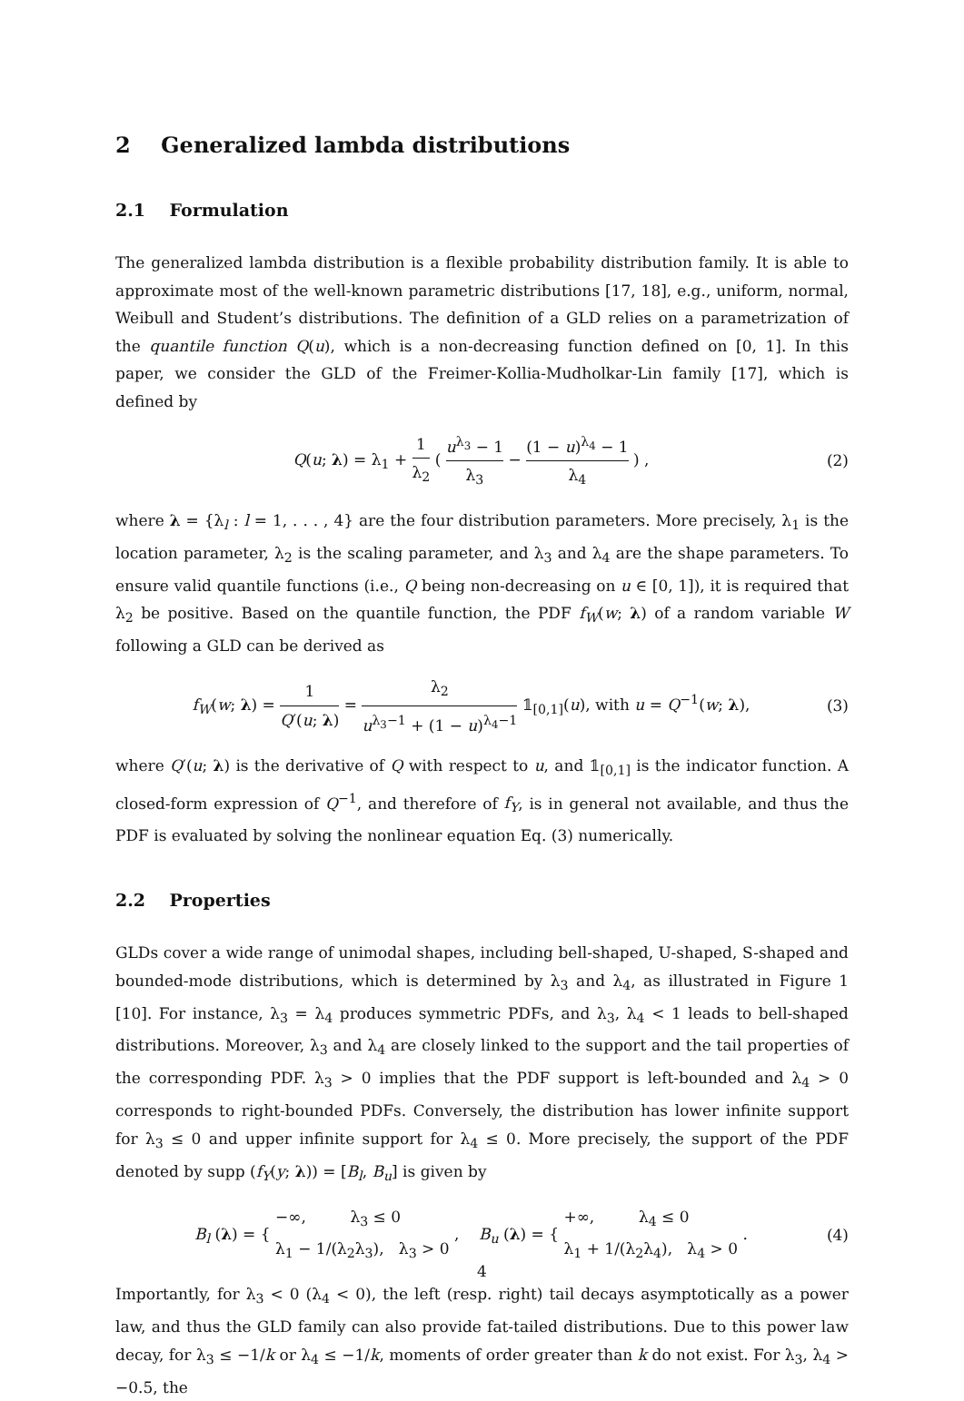2 Generalized lambda distributions
2.1 Formulation
The generalized lambda distribution is a flexible probability distribution family. It is able to approximate most of the well-known parametric distributions [17, 18], e.g., uniform, normal, Weibull and Student’s distributions. The definition of a GLD relies on a parametrization of the quantile function Q(u), which is a non-decreasing function defined on [0, 1]. In this paper, we consider the GLD of the Freimer-Kollia-Mudholkar-Lin family [17], which is defined by
Q(u; λ) = λ<sub>1</sub> + 1 λ<sub>2</sub> ( u<sup>λ<sub>3</sub></sup> − 1 λ<sub>3</sub> − (1 − u)<sup>λ<sub>4</sub></sup> − 1 λ<sub>4</sub> ) , (2)
where λ = {λ<sub>l</sub> : l = 1, . . . , 4} are the four distribution parameters. More precisely, λ<sub>1</sub> is the location parameter, λ<sub>2</sub> is the scaling parameter, and λ<sub>3</sub> and λ<sub>4</sub> are the shape parameters. To ensure valid quantile functions (i.e., Q being non-decreasing on u ∈ [0, 1]), it is required that λ<sub>2</sub> be positive. Based on the quantile function, the PDF f<sub>W</sub>(w; λ) of a random variable W following a GLD can be derived as
f<sub>W</sub>(w; λ) = 1 Q′(u; λ) = λ<sub>2</sub> u<sup>λ<sub>3</sub>−1</sup> + (1 − u)<sup>λ<sub>4</sub>−1</sup> 𝟙<sub>[0,1]</sub>(u), with u = Q<sup>−1</sup>(w; λ), (3)
where Q′(u; λ) is the derivative of Q with respect to u, and 𝟙<sub>[0,1]</sub> is the indicator function. A closed-form expression of Q<sup>−1</sup>, and therefore of f<sub>Y</sub>, is in general not available, and thus the PDF is evaluated by solving the nonlinear equation Eq. (3) numerically.
2.2 Properties
GLDs cover a wide range of unimodal shapes, including bell-shaped, U-shaped, S-shaped and bounded-mode distributions, which is determined by λ<sub>3</sub> and λ<sub>4</sub>, as illustrated in Figure 1 [10]. For instance, λ<sub>3</sub> = λ<sub>4</sub> produces symmetric PDFs, and λ<sub>3</sub>, λ<sub>4</sub> < 1 leads to bell-shaped distributions. Moreover, λ<sub>3</sub> and λ<sub>4</sub> are closely linked to the support and the tail properties of the corresponding PDF. λ<sub>3</sub> > 0 implies that the PDF support is left-bounded and λ<sub>4</sub> > 0 corresponds to right-bounded PDFs. Conversely, the distribution has lower infinite support for λ<sub>3</sub> ≤ 0 and upper infinite support for λ<sub>4</sub> ≤ 0. More precisely, the support of the PDF denoted by supp (f<sub>Y</sub>(y; λ)) = [B<sub>l</sub>, B<sub>u</sub>] is given by
B<sub>l</sub> (λ) = { −∞, λ<sub>3</sub> ≤ 0 λ<sub>1</sub> − 1/(λ<sub>2</sub>λ<sub>3</sub>), λ<sub>3</sub> > 0 , B<sub>u</sub> (λ) = { +∞, λ<sub>4</sub> ≤ 0 λ<sub>1</sub> + 1/(λ<sub>2</sub>λ<sub>4</sub>), λ<sub>4</sub> > 0 . (4)
Importantly, for λ<sub>3</sub> < 0 (λ<sub>4</sub> < 0), the left (resp. right) tail decays asymptotically as a power law, and thus the GLD family can also provide fat-tailed distributions. Due to this power law decay, for λ<sub>3</sub> ≤ −1/k or λ<sub>4</sub> ≤ −1/k, moments of order greater than k do not exist. For λ<sub>3</sub>, λ<sub>4</sub> > −0.5, the
4